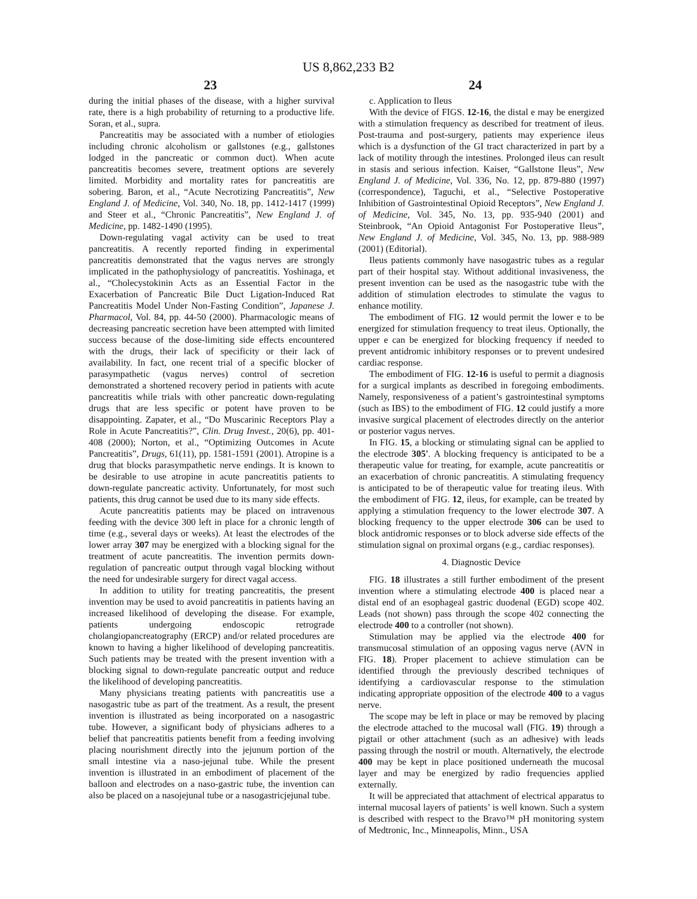US 8,862,233 B2
23 24
during the initial phases of the disease, with a higher survival rate, there is a high probability of returning to a productive life. Soran, et al., supra.
Pancreatitis may be associated with a number of etiologies including chronic alcoholism or gallstones (e.g., gallstones lodged in the pancreatic or common duct). When acute pancreatitis becomes severe, treatment options are severely limited. Morbidity and mortality rates for pancreatitis are sobering. Baron, et al., “Acute Necrotizing Pancreatitis”, New England J. of Medicine, Vol. 340, No. 18, pp. 1412-1417 (1999) and Steer et al., “Chronic Pancreatitis”, New England J. of Medicine, pp. 1482-1490 (1995).
Down-regulating vagal activity can be used to treat pancreatitis. A recently reported finding in experimental pancreatitis demonstrated that the vagus nerves are strongly implicated in the pathophysiology of pancreatitis. Yoshinaga, et al., “Cholecystokinin Acts as an Essential Factor in the Exacerbation of Pancreatic Bile Duct Ligation-Induced Rat Pancreatitis Model Under Non-Fasting Condition”, Japanese J. Pharmacol, Vol. 84, pp. 44-50 (2000). Pharmacologic means of decreasing pancreatic secretion have been attempted with limited success because of the dose-limiting side effects encountered with the drugs, their lack of specificity or their lack of availability. In fact, one recent trial of a specific blocker of parasympathetic (vagus nerves) control of secretion demonstrated a shortened recovery period in patients with acute pancreatitis while trials with other pancreatic down-regulating drugs that are less specific or potent have proven to be disappointing. Zapater, et al., “Do Muscarinic Receptors Play a Role in Acute Pancreatitis?”, Clin. Drug Invest., 20(6), pp. 401-408 (2000); Norton, et al., “Optimizing Outcomes in Acute Pancreatitis”, Drugs, 61(11), pp. 1581-1591 (2001). Atropine is a drug that blocks parasympathetic nerve endings. It is known to be desirable to use atropine in acute pancreatitis patients to down-regulate pancreatic activity. Unfortunately, for most such patients, this drug cannot be used due to its many side effects.
Acute pancreatitis patients may be placed on intravenous feeding with the device 300 left in place for a chronic length of time (e.g., several days or weeks). At least the electrodes of the lower array 307 may be energized with a blocking signal for the treatment of acute pancreatitis. The invention permits down-regulation of pancreatic output through vagal blocking without the need for undesirable surgery for direct vagal access.
In addition to utility for treating pancreatitis, the present invention may be used to avoid pancreatitis in patients having an increased likelihood of developing the disease. For example, patients undergoing endoscopic retrograde cholangiopancreatography (ERCP) and/or related procedures are known to having a higher likelihood of developing pancreatitis. Such patients may be treated with the present invention with a blocking signal to down-regulate pancreatic output and reduce the likelihood of developing pancreatitis.
Many physicians treating patients with pancreatitis use a nasogastric tube as part of the treatment. As a result, the present invention is illustrated as being incorporated on a nasogastric tube. However, a significant body of physicians adheres to a belief that pancreatitis patients benefit from a feeding involving placing nourishment directly into the jejunum portion of the small intestine via a naso-jejunal tube. While the present invention is illustrated in an embodiment of placement of the balloon and electrodes on a naso-gastric tube, the invention can also be placed on a nasojejunal tube or a nasogastricjejunal tube.
c. Application to Ileus
With the device of FIGS. 12-16, the distal e may be energized with a stimulation frequency as described for treatment of ileus. Post-trauma and post-surgery, patients may experience ileus which is a dysfunction of the GI tract characterized in part by a lack of motility through the intestines. Prolonged ileus can result in stasis and serious infection. Kaiser, “Gallstone Ileus”, New England J. of Medicine, Vol. 336, No. 12, pp. 879-880 (1997) (correspondence), Taguchi, et al., “Selective Postoperative Inhibition of Gastrointestinal Opioid Receptors”, New England J. of Medicine, Vol. 345, No. 13, pp. 935-940 (2001) and Steinbrook, “An Opioid Antagonist For Postoperative Ileus”, New England J. of Medicine, Vol. 345, No. 13, pp. 988-989 (2001) (Editorial).
Ileus patients commonly have nasogastric tubes as a regular part of their hospital stay. Without additional invasiveness, the present invention can be used as the nasogastric tube with the addition of stimulation electrodes to stimulate the vagus to enhance motility.
The embodiment of FIG. 12 would permit the lower e to be energized for stimulation frequency to treat ileus. Optionally, the upper e can be energized for blocking frequency if needed to prevent antidromic inhibitory responses or to prevent undesired cardiac response.
The embodiment of FIG. 12-16 is useful to permit a diagnosis for a surgical implants as described in foregoing embodiments. Namely, responsiveness of a patient’s gastrointestinal symptoms (such as IBS) to the embodiment of FIG. 12 could justify a more invasive surgical placement of electrodes directly on the anterior or posterior vagus nerves.
In FIG. 15, a blocking or stimulating signal can be applied to the electrode 305'. A blocking frequency is anticipated to be a therapeutic value for treating, for example, acute pancreatitis or an exacerbation of chronic pancreatitis. A stimulating frequency is anticipated to be of therapeutic value for treating ileus. With the embodiment of FIG. 12, ileus, for example, can be treated by applying a stimulation frequency to the lower electrode 307. A blocking frequency to the upper electrode 306 can be used to block antidromic responses or to block adverse side effects of the stimulation signal on proximal organs (e.g., cardiac responses).
4. Diagnostic Device
FIG. 18 illustrates a still further embodiment of the present invention where a stimulating electrode 400 is placed near a distal end of an esophageal gastric duodenal (EGD) scope 402. Leads (not shown) pass through the scope 402 connecting the electrode 400 to a controller (not shown).
Stimulation may be applied via the electrode 400 for transmucosal stimulation of an opposing vagus nerve (AVN in FIG. 18). Proper placement to achieve stimulation can be identified through the previously described techniques of identifying a cardiovascular response to the stimulation indicating appropriate opposition of the electrode 400 to a vagus nerve.
The scope may be left in place or may be removed by placing the electrode attached to the mucosal wall (FIG. 19) through a pigtail or other attachment (such as an adhesive) with leads passing through the nostril or mouth. Alternatively, the electrode 400 may be kept in place positioned underneath the mucosal layer and may be energized by radio frequencies applied externally.
It will be appreciated that attachment of electrical apparatus to internal mucosal layers of patients’ is well known. Such a system is described with respect to the Bravo™ pH monitoring system of Medtronic, Inc., Minneapolis, Minn., USA